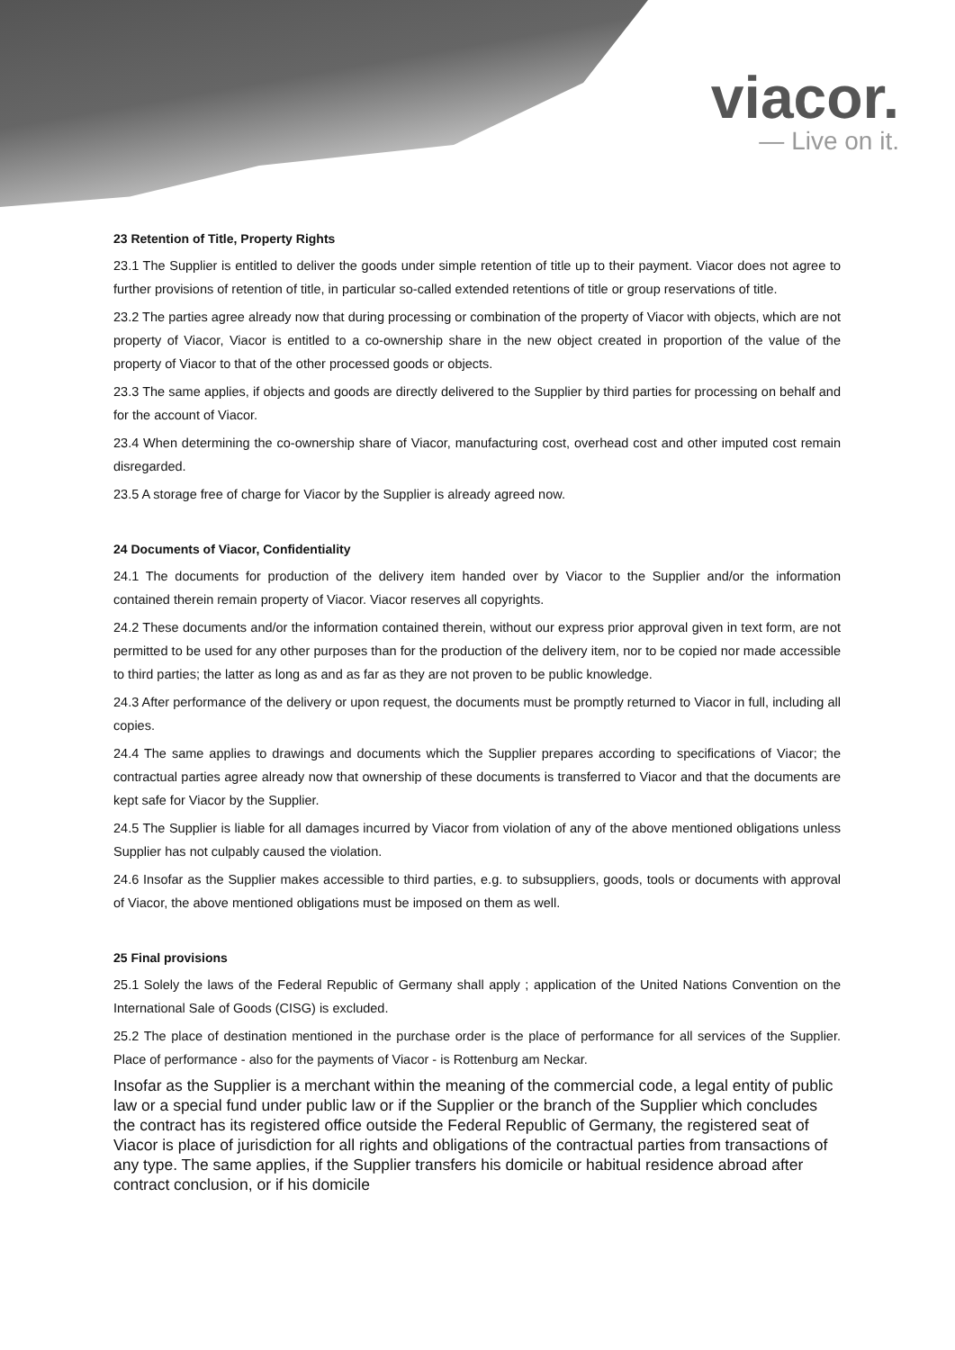viacor.
— Live on it.
23 Retention of Title, Property Rights
23.1 The Supplier is entitled to deliver the goods under simple retention of title up to their payment. Viacor does not agree to further provisions of retention of title, in particular so-called extended retentions of title or group reservations of title.
23.2 The parties agree already now that during processing or combination of the property of Viacor with objects, which are not property of Viacor, Viacor is entitled to a co-ownership share in the new object created in proportion of the value of the property of Viacor to that of the other processed goods or objects.
23.3 The same applies, if objects and goods are directly delivered to the Supplier by third parties for processing on behalf and for the account of Viacor.
23.4 When determining the co-ownership share of Viacor, manufacturing cost, overhead cost and other imputed cost remain disregarded.
23.5 A storage free of charge for Viacor by the Supplier is already agreed now.
24 Documents of Viacor, Confidentiality
24.1 The documents for production of the delivery item handed over by Viacor to the Supplier and/or the information contained therein remain property of Viacor. Viacor reserves all copyrights.
24.2 These documents and/or the information contained therein, without our express prior approval given in text form, are not permitted to be used for any other purposes than for the production of the delivery item, nor to be copied nor made accessible to third parties; the latter as long as and as far as they are not proven to be public knowledge.
24.3 After performance of the delivery or upon request, the documents must be promptly returned to Viacor in full, including all copies.
24.4 The same applies to drawings and documents which the Supplier prepares according to specifications of Viacor; the contractual parties agree already now that ownership of these documents is transferred to Viacor and that the documents are kept safe for Viacor by the Supplier.
24.5 The Supplier is liable for all damages incurred by Viacor from violation of any of the above mentioned obligations unless Supplier has not culpably caused the violation.
24.6 Insofar as the Supplier makes accessible to third parties, e.g. to subsuppliers, goods, tools or documents with approval of Viacor, the above mentioned obligations must be imposed on them as well.
25 Final provisions
25.1 Solely the laws of the Federal Republic of Germany shall apply ; application of the United Nations Convention on the International Sale of Goods (CISG) is excluded.
25.2 The place of destination mentioned in the purchase order is the place of performance for all services of the Supplier. Place of performance - also for the payments of Viacor - is Rottenburg am Neckar.
Insofar as the Supplier is a merchant within the meaning of the commercial code, a legal entity of public law or a special fund under public law or if the Supplier or the branch of the Supplier which concludes the contract has its registered office outside the Federal Republic of Germany, the registered seat of Viacor is place of jurisdiction for all rights and obligations of the contractual parties from transactions of any type. The same applies, if the Supplier transfers his domicile or habitual residence abroad after contract conclusion, or if his domicile